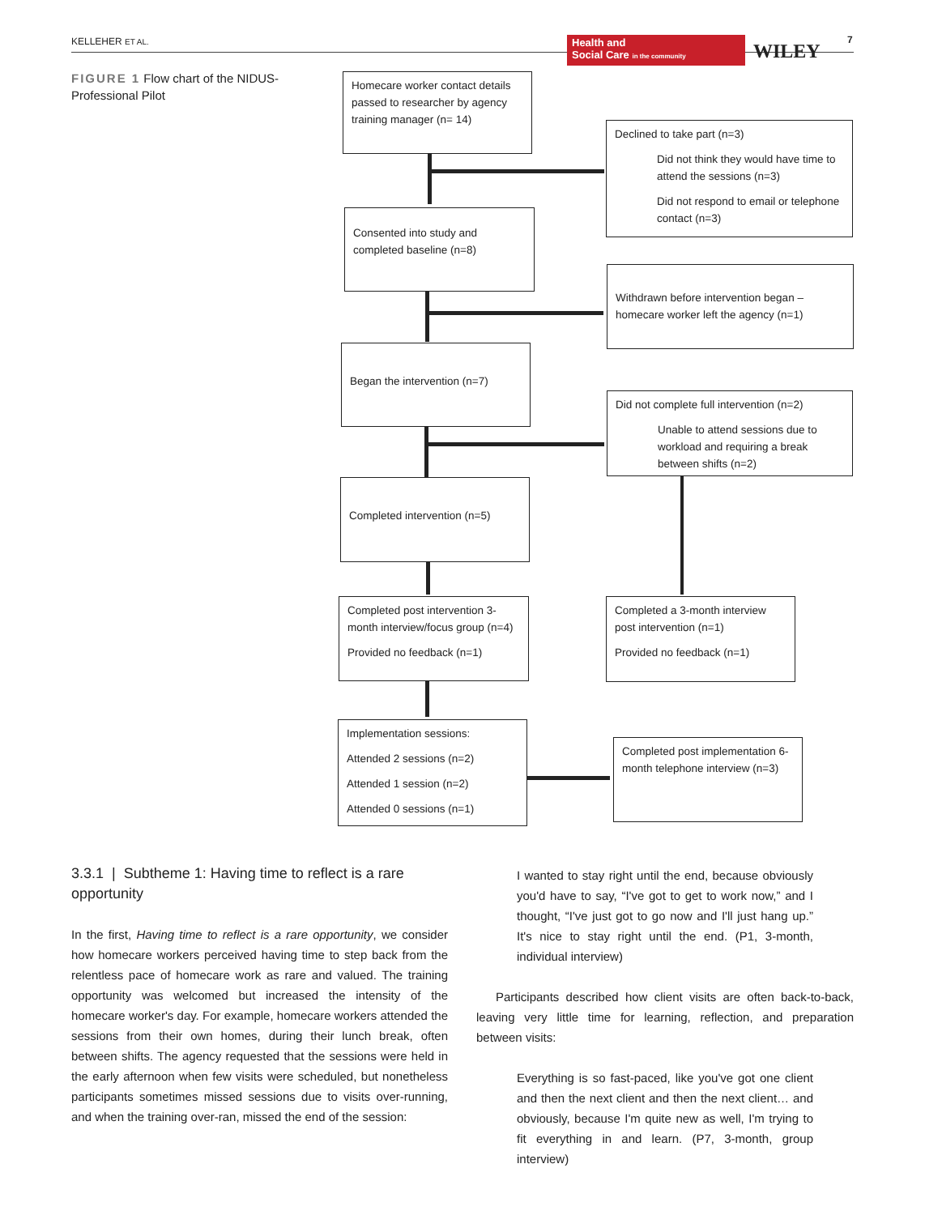KELLEHER ET AL.
Health and
Social Care in the community
WILEY
7
FIGURE 1 Flow chart of the NIDUS-Professional Pilot
Homecare worker contact details passed to researcher by agency training manager (n= 14)
Declined to take part (n=3)
Did not think they would have time to attend the sessions (n=3)
Did not respond to email or telephone contact (n=3)
Consented into study and completed baseline (n=8)
Withdrawn before intervention began – homecare worker left the agency (n=1)
Began the intervention (n=7)
Did not complete full intervention (n=2)
Unable to attend sessions due to workload and requiring a break between shifts (n=2)
Completed intervention (n=5)
Completed post intervention 3-month interview/focus group (n=4)
Provided no feedback (n=1)
Completed a 3-month interview post intervention (n=1)
Provided no feedback (n=1)
Implementation sessions:
Attended 2 sessions (n=2)
Attended 1 session (n=2)
Attended 0 sessions (n=1)
Completed post implementation 6-month telephone interview (n=3)
3.3.1 | Subtheme 1: Having time to reflect is a rare opportunity
In the first, Having time to reflect is a rare opportunity, we consider how homecare workers perceived having time to step back from the relentless pace of homecare work as rare and valued. The training opportunity was welcomed but increased the intensity of the homecare worker's day. For example, homecare workers attended the sessions from their own homes, during their lunch break, often between shifts. The agency requested that the sessions were held in the early afternoon when few visits were scheduled, but nonetheless participants sometimes missed sessions due to visits over-running, and when the training over-ran, missed the end of the session:
I wanted to stay right until the end, because obviously you'd have to say, “I've got to get to work now,” and I thought, “I've just got to go now and I'll just hang up.” It's nice to stay right until the end. (P1, 3-month, individual interview)
Participants described how client visits are often back-to-back, leaving very little time for learning, reflection, and preparation between visits:
Everything is so fast-paced, like you've got one client and then the next client and then the next client… and obviously, because I'm quite new as well, I'm trying to fit everything in and learn. (P7, 3-month, group interview)